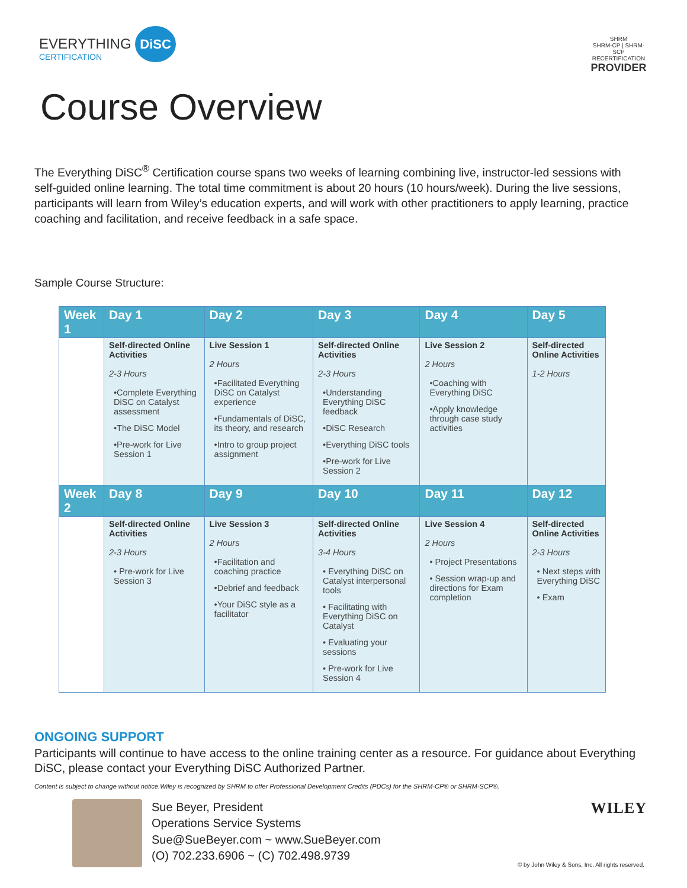EVERYTHING DiSC
CERTIFICATION
SHRM
SHRM-CP | SHRM-SCP
RECERTIFICATION
PROVIDER
Course Overview
The Everything DiSC<sup>®</sup> Certification course spans two weeks of learning combining live, instructor-led sessions with self-guided online learning. The total time commitment is about 20 hours (10 hours/week). During the live sessions, participants will learn from Wiley’s education experts, and will work with other practitioners to apply learning, practice coaching and facilitation, and receive feedback in a safe space.
Sample Course Structure:
| Week 1 | Day 1 | Day 2 | Day 3 | Day 4 | Day 5 |
| --- | --- | --- | --- | --- | --- |
| | Self-directed Online Activities 2-3 Hours •Complete Everything DiSC on Catalyst assessment •The DiSC Model •Pre-work for Live Session 1 | Live Session 1 2 Hours •Facilitated Everything DiSC on Catalyst experience •Fundamentals of DiSC, its theory, and research •Intro to group project assignment | Self-directed Online Activities 2-3 Hours •Understanding Everything DiSC feedback •DiSC Research •Everything DiSC tools •Pre-work for Live Session 2 | Live Session 2 2 Hours •Coaching with Everything DiSC •Apply knowledge through case study activities | Self-directed Online Activities 1-2 Hours |
| Week 2 | Day 8 | Day 9 | Day 10 | Day 11 | Day 12 |
| | Self-directed Online Activities 2-3 Hours • Pre-work for Live Session 3 | Live Session 3 2 Hours •Facilitation and coaching practice •Debrief and feedback •Your DiSC style as a facilitator | Self-directed Online Activities 3-4 Hours • Everything DiSC on Catalyst interpersonal tools • Facilitating with Everything DiSC on Catalyst • Evaluating your sessions • Pre-work for Live Session 4 | Live Session 4 2 Hours • Project Presentations • Session wrap-up and directions for Exam completion | Self-directed Online Activities 2-3 Hours • Next steps with Everything DiSC • Exam |
ONGOING SUPPORT
Participants will continue to have access to the online training center as a resource. For guidance about Everything DiSC, please contact your Everything DiSC Authorized Partner.
Content is subject to change without notice.Wiley is recognized by SHRM to offer Professional Development Credits (PDCs) for the SHRM-CP® or SHRM-SCP®.
Sue Beyer, President
Operations Service Systems
Sue@SueBeyer.com ~ www.SueBeyer.com
(O) 702.233.6906 ~ (C) 702.498.9739
WILEY
© by John Wiley & Sons, Inc. All rights reserved.